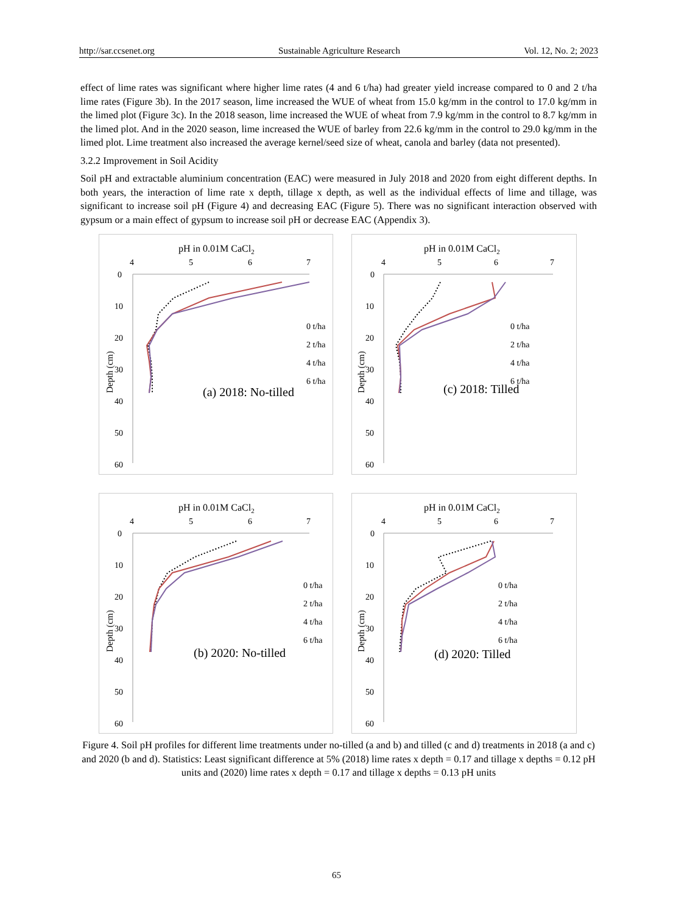http://sar.ccsenet.org Sustainable Agriculture Research Vol. 12, No. 2; 2023
effect of lime rates was significant where higher lime rates (4 and 6 t/ha) had greater yield increase compared to 0 and 2 t/ha lime rates (Figure 3b). In the 2017 season, lime increased the WUE of wheat from 15.0 kg/mm in the control to 17.0 kg/mm in the limed plot (Figure 3c). In the 2018 season, lime increased the WUE of wheat from 7.9 kg/mm in the control to 8.7 kg/mm in the limed plot. And in the 2020 season, lime increased the WUE of barley from 22.6 kg/mm in the control to 29.0 kg/mm in the limed plot. Lime treatment also increased the average kernel/seed size of wheat, canola and barley (data not presented).
3.2.2 Improvement in Soil Acidity
Soil pH and extractable aluminium concentration (EAC) were measured in July 2018 and 2020 from eight different depths. In both years, the interaction of lime rate x depth, tillage x depth, as well as the individual effects of lime and tillage, was significant to increase soil pH (Figure 4) and decreasing EAC (Figure 5). There was no significant interaction observed with gypsum or a main effect of gypsum to increase soil pH or decrease EAC (Appendix 3).
pH in 0.01M CaCl2
4
5
6
7
0
10
20
30
40
50
60
Depth (cm)
0 t/ha
2 t/ha
4 t/ha
6 t/ha
(a) 2018: No-tilled
pH in 0.01M CaCl2
4
5
6
7
0
10
20
30
40
50
60
Depth (cm)
0 t/ha
2 t/ha
4 t/ha
6 t/ha
(c) 2018: Tilled
pH in 0.01M CaCl2
4
5
6
7
0
10
20
30
40
50
60
Depth (cm)
0 t/ha
2 t/ha
4 t/ha
6 t/ha
(b) 2020: No-tilled
pH in 0.01M CaCl2
4
5
6
7
0
10
20
30
40
50
60
Depth (cm)
0 t/ha
2 t/ha
4 t/ha
6 t/ha
(d) 2020: Tilled
Figure 4. Soil pH profiles for different lime treatments under no-tilled (a and b) and tilled (c and d) treatments in 2018 (a and c) and 2020 (b and d). Statistics: Least significant difference at 5% (2018) lime rates x depth = 0.17 and tillage x depths = 0.12 pH units and (2020) lime rates x depth = 0.17 and tillage x depths = 0.13 pH units
65